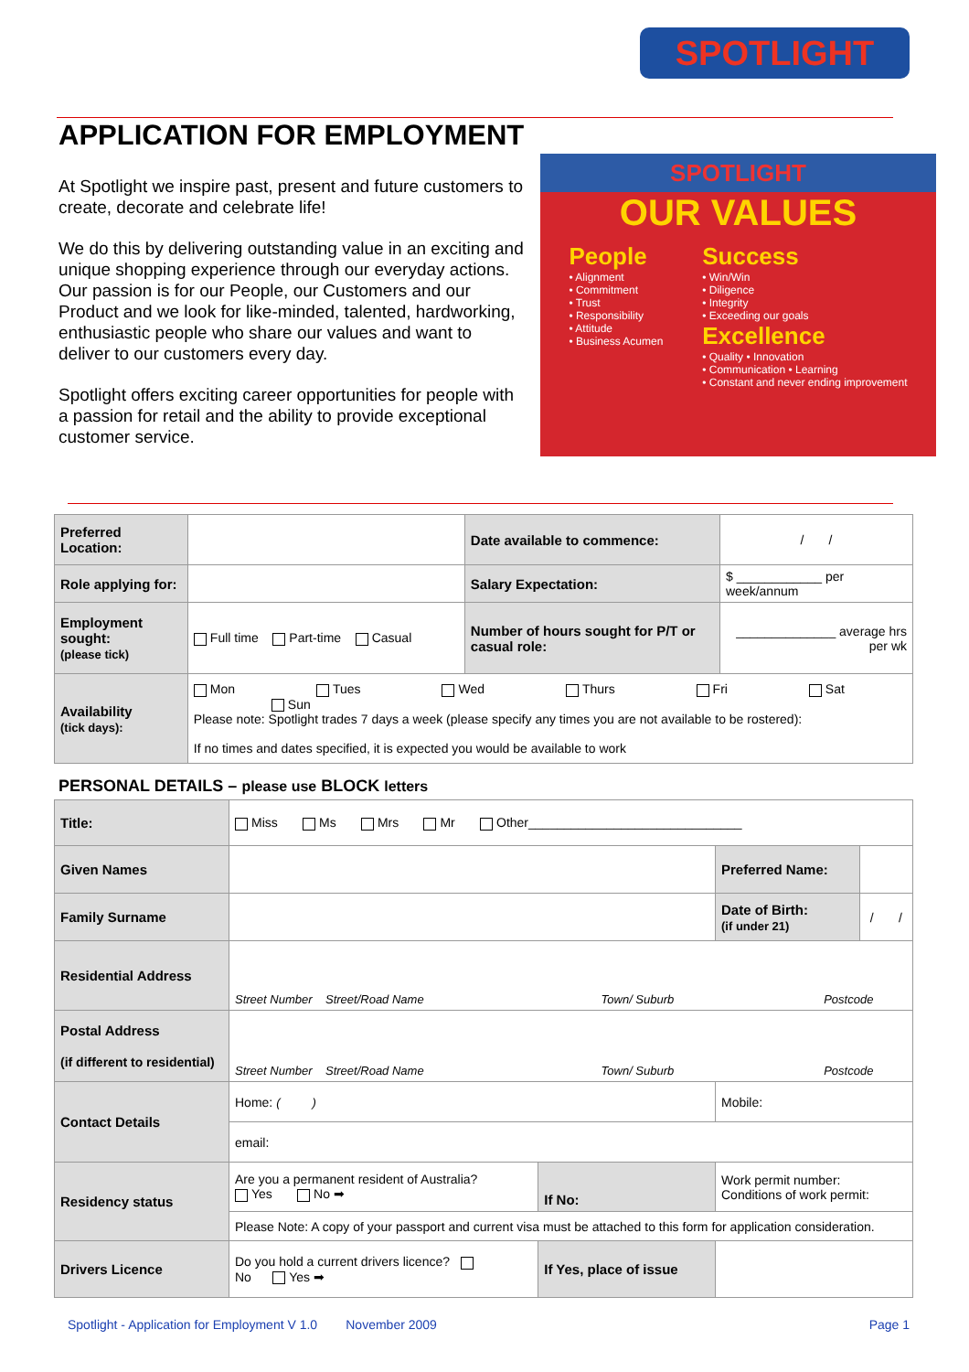SPOTLIGHT
APPLICATION FOR EMPLOYMENT
At Spotlight we inspire past, present and future customers to create, decorate and celebrate life!
We do this by delivering outstanding value in an exciting and unique shopping experience through our everyday actions.
Our passion is for our People, our Customers and our Product and we look for like-minded, talented, hardworking, enthusiastic people who share our values and want to deliver to our customers every day.
Spotlight offers exciting career opportunities for people with a passion for retail and the ability to provide exceptional customer service.
SPOTLIGHT
OUR VALUES
People
• Alignment
• Commitment
• Trust
• Responsibility
• Attitude
• Business Acumen
Success
• Win/Win
• Diligence
• Integrity
• Exceeding our goals
Excellence
• Quality • Innovation
• Communication • Learning
• Constant and never ending improvement
| Preferred Location: | | Date available to commence: | / / |
| Role applying for: | | Salary Expectation: | $ ____________ per week/annum |
| Employment sought: (please tick) | Full time Part-time Casual | Number of hours sought for P/T or casual role: | ______________ average hrs per wk |
| Availability (tick days): | Mon Tues Wed Thurs Fri Sat Sun Please note: Spotlight trades 7 days a week (please specify any times you are not available to be rostered): If no times and dates specified, it is expected you would be available to work | | |
PERSONAL DETAILS – please use BLOCK letters
| Title: | Miss Ms Mrs Mr Other______________________________ | | | |
| Given Names | | | Preferred Name: | |
| Family Surname | | | Date of Birth: (if under 21) | / / |
| Residential Address | Street Number Street/Road Name Town/ Suburb Postcode | | | |
| Postal Address (if different to residential) | Street Number Street/Road Name Town/ Suburb Postcode | | | |
| Contact Details | Home: ( ) | | Mobile: | |
| | email: | | | |
| Residency status | Are you a permanent resident of Australia? Yes No ➡ | If No: | Work permit number: Conditions of work permit: | |
| | Please Note: A copy of your passport and current visa must be attached to this form for application consideration. | | | |
| Drivers Licence | Do you hold a current drivers licence? No Yes ➡ | If Yes, place of issue | | |
Spotlight - Application for Employment V 1.0 November 2009 Page 1